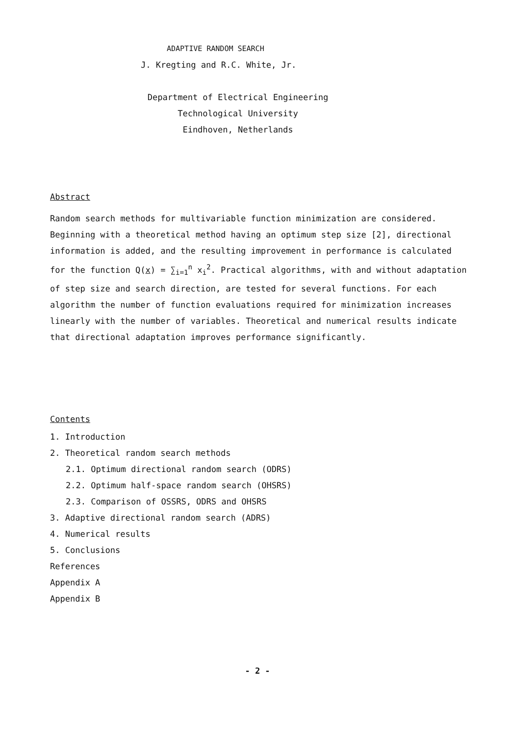ADAPTIVE RANDOM SEARCH
J. Kregting and R.C. White, Jr.
Department of Electrical Engineering
Technological University
Eindhoven, Netherlands
Abstract
Random search methods for multivariable function minimization are considered. Beginning with a theoretical method having an optimum step size [2], directional information is added, and the resulting improvement in performance is calculated for the function Q(x) = ∑<sub>i=1</sub><sup>n</sup> x<sub>i</sub><sup>2</sup>. Practical algorithms, with and without adaptation of step size and search direction, are tested for several functions. For each algorithm the number of function evaluations required for minimization increases linearly with the number of variables. Theoretical and numerical results indicate that directional adaptation improves performance significantly.
Contents
1. Introduction
2. Theoretical random search methods
2.1. Optimum directional random search (ODRS)
2.2. Optimum half-space random search (OHSRS)
2.3. Comparison of OSSRS, ODRS and OHSRS
3. Adaptive directional random search (ADRS)
4. Numerical results
5. Conclusions
References
Appendix A
Appendix B
- 2 -